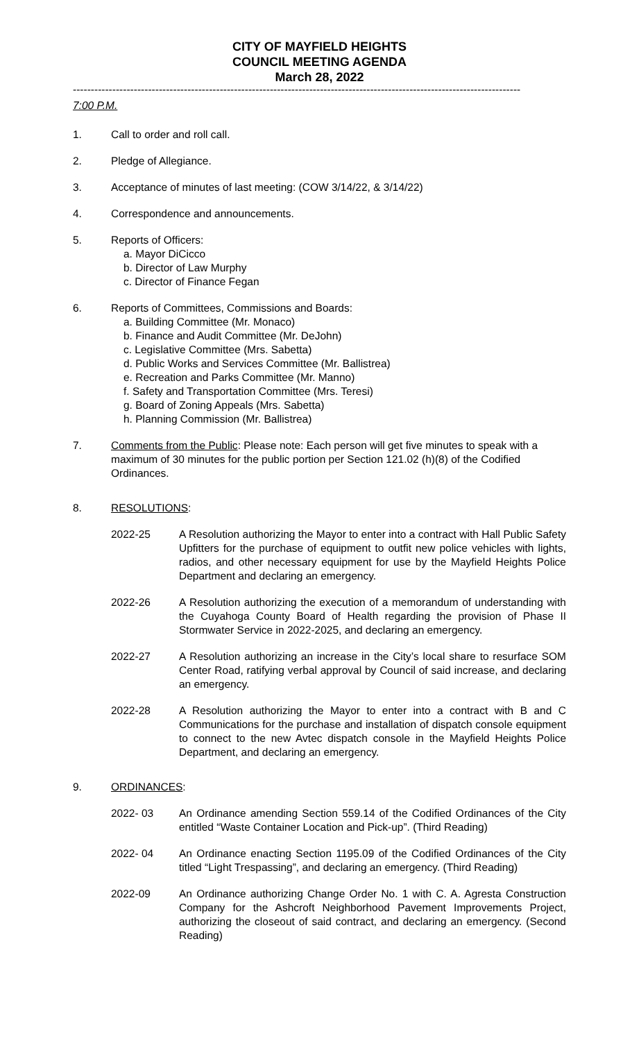CITY OF MAYFIELD HEIGHTS
COUNCIL MEETING AGENDA
March 28, 2022
-----------------------------------------------------------------------------------------------------------------------------
7:00 P.M.
1. Call to order and roll call.
2. Pledge of Allegiance.
3. Acceptance of minutes of last meeting: (COW 3/14/22, & 3/14/22)
4. Correspondence and announcements.
5. Reports of Officers:
a. Mayor DiCicco
b. Director of Law Murphy
c. Director of Finance Fegan
6. Reports of Committees, Commissions and Boards:
a. Building Committee (Mr. Monaco)
b. Finance and Audit Committee (Mr. DeJohn)
c. Legislative Committee (Mrs. Sabetta)
d. Public Works and Services Committee (Mr. Ballistrea)
e. Recreation and Parks Committee (Mr. Manno)
f. Safety and Transportation Committee (Mrs. Teresi)
g. Board of Zoning Appeals (Mrs. Sabetta)
h. Planning Commission (Mr. Ballistrea)
7. Comments from the Public: Please note: Each person will get five minutes to speak with a maximum of 30 minutes for the public portion per Section 121.02 (h)(8) of the Codified Ordinances.
8. RESOLUTIONS:
2022-25 A Resolution authorizing the Mayor to enter into a contract with Hall Public Safety Upfitters for the purchase of equipment to outfit new police vehicles with lights, radios, and other necessary equipment for use by the Mayfield Heights Police Department and declaring an emergency.
2022-26 A Resolution authorizing the execution of a memorandum of understanding with the Cuyahoga County Board of Health regarding the provision of Phase II Stormwater Service in 2022-2025, and declaring an emergency.
2022-27 A Resolution authorizing an increase in the City’s local share to resurface SOM Center Road, ratifying verbal approval by Council of said increase, and declaring an emergency.
2022-28 A Resolution authorizing the Mayor to enter into a contract with B and C Communications for the purchase and installation of dispatch console equipment to connect to the new Avtec dispatch console in the Mayfield Heights Police Department, and declaring an emergency.
9. ORDINANCES:
2022- 03 An Ordinance amending Section 559.14 of the Codified Ordinances of the City entitled “Waste Container Location and Pick-up”. (Third Reading)
2022- 04 An Ordinance enacting Section 1195.09 of the Codified Ordinances of the City titled “Light Trespassing”, and declaring an emergency. (Third Reading)
2022-09 An Ordinance authorizing Change Order No. 1 with C. A. Agresta Construction Company for the Ashcroft Neighborhood Pavement Improvements Project, authorizing the closeout of said contract, and declaring an emergency. (Second Reading)